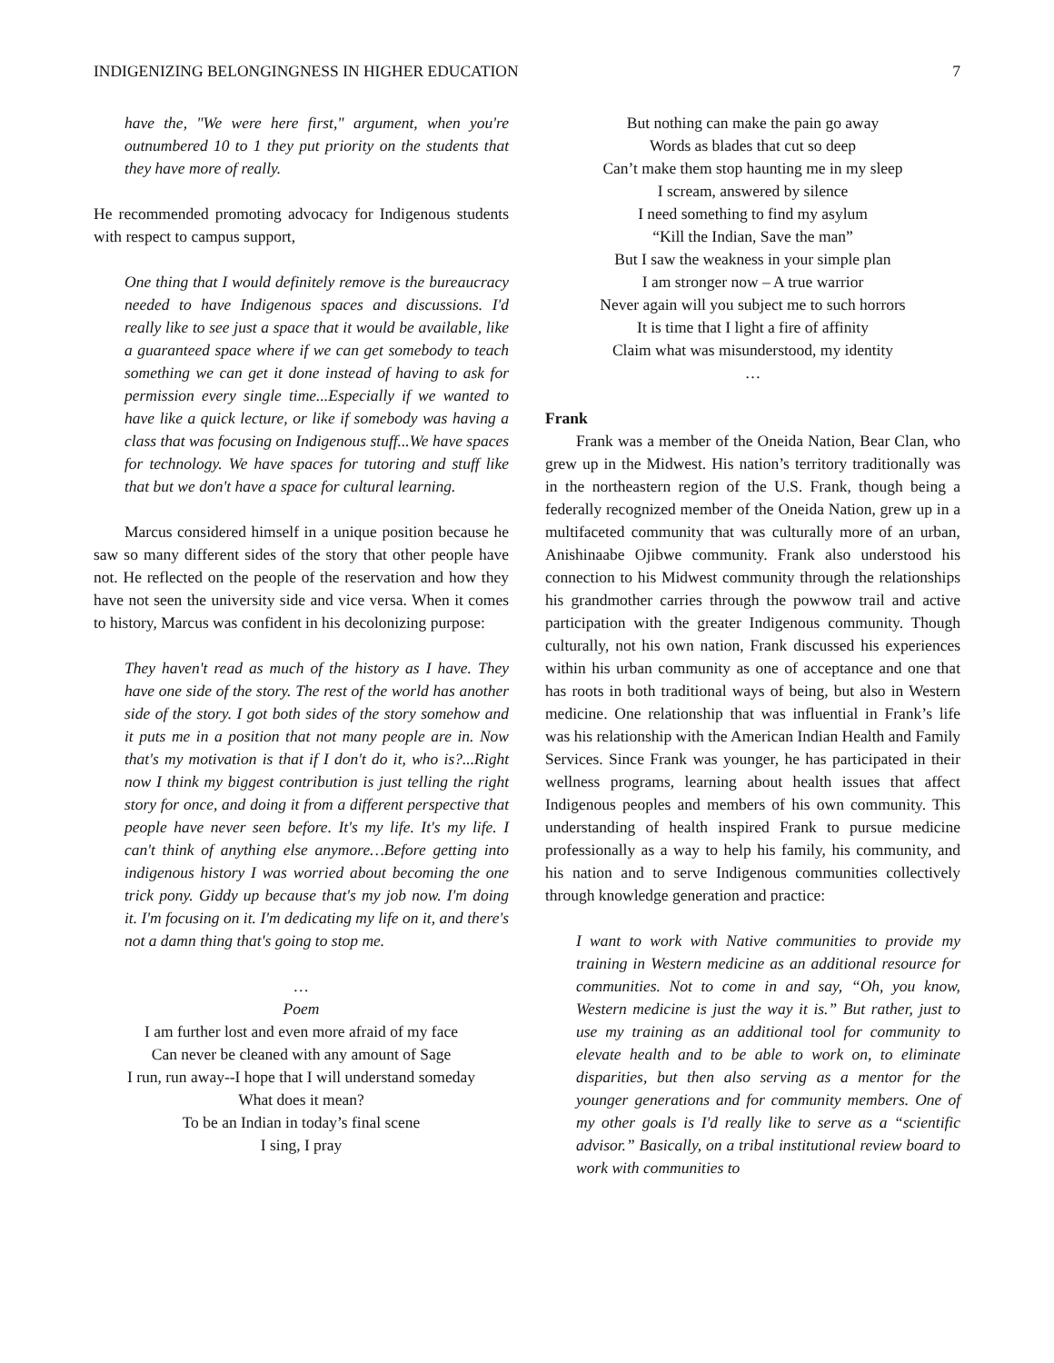INDIGENIZING BELONGINGNESS IN HIGHER EDUCATION 7
have the, "We were here first," argument, when you're outnumbered 10 to 1 they put priority on the students that they have more of really.
He recommended promoting advocacy for Indigenous students with respect to campus support,
One thing that I would definitely remove is the bureaucracy needed to have Indigenous spaces and discussions. I'd really like to see just a space that it would be available, like a guaranteed space where if we can get somebody to teach something we can get it done instead of having to ask for permission every single time...Especially if we wanted to have like a quick lecture, or like if somebody was having a class that was focusing on Indigenous stuff...We have spaces for technology. We have spaces for tutoring and stuff like that but we don't have a space for cultural learning.
Marcus considered himself in a unique position because he saw so many different sides of the story that other people have not. He reflected on the people of the reservation and how they have not seen the university side and vice versa. When it comes to history, Marcus was confident in his decolonizing purpose:
They haven't read as much of the history as I have. They have one side of the story. The rest of the world has another side of the story. I got both sides of the story somehow and it puts me in a position that not many people are in. Now that's my motivation is that if I don't do it, who is?...Right now I think my biggest contribution is just telling the right story for once, and doing it from a different perspective that people have never seen before. It's my life. It's my life. I can't think of anything else anymore…Before getting into indigenous history I was worried about becoming the one trick pony. Giddy up because that's my job now. I'm doing it. I'm focusing on it. I'm dedicating my life on it, and there's not a damn thing that's going to stop me.
…
Poem
I am further lost and even more afraid of my face
Can never be cleaned with any amount of Sage
I run, run away--I hope that I will understand someday
What does it mean?
To be an Indian in today’s final scene
I sing, I pray
But nothing can make the pain go away
Words as blades that cut so deep
Can’t make them stop haunting me in my sleep
I scream, answered by silence
I need something to find my asylum
“Kill the Indian, Save the man”
But I saw the weakness in your simple plan
I am stronger now – A true warrior
Never again will you subject me to such horrors
It is time that I light a fire of affinity
Claim what was misunderstood, my identity
…
Frank
Frank was a member of the Oneida Nation, Bear Clan, who grew up in the Midwest. His nation’s territory traditionally was in the northeastern region of the U.S. Frank, though being a federally recognized member of the Oneida Nation, grew up in a multifaceted community that was culturally more of an urban, Anishinaabe Ojibwe community. Frank also understood his connection to his Midwest community through the relationships his grandmother carries through the powwow trail and active participation with the greater Indigenous community. Though culturally, not his own nation, Frank discussed his experiences within his urban community as one of acceptance and one that has roots in both traditional ways of being, but also in Western medicine. One relationship that was influential in Frank’s life was his relationship with the American Indian Health and Family Services. Since Frank was younger, he has participated in their wellness programs, learning about health issues that affect Indigenous peoples and members of his own community. This understanding of health inspired Frank to pursue medicine professionally as a way to help his family, his community, and his nation and to serve Indigenous communities collectively through knowledge generation and practice:
I want to work with Native communities to provide my training in Western medicine as an additional resource for communities. Not to come in and say, “Oh, you know, Western medicine is just the way it is.” But rather, just to use my training as an additional tool for community to elevate health and to be able to work on, to eliminate disparities, but then also serving as a mentor for the younger generations and for community members. One of my other goals is I'd really like to serve as a “scientific advisor.” Basically, on a tribal institutional review board to work with communities to